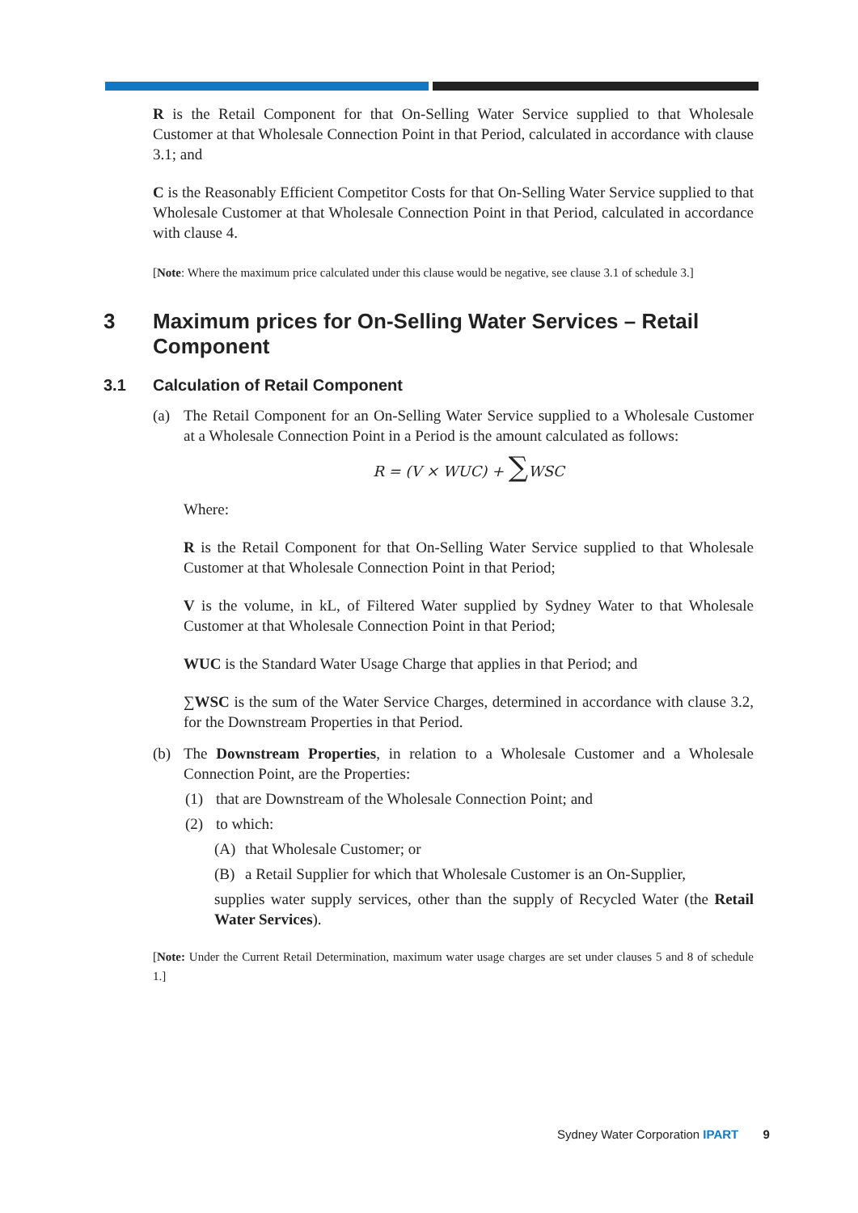R is the Retail Component for that On-Selling Water Service supplied to that Wholesale Customer at that Wholesale Connection Point in that Period, calculated in accordance with clause 3.1; and
C is the Reasonably Efficient Competitor Costs for that On-Selling Water Service supplied to that Wholesale Customer at that Wholesale Connection Point in that Period, calculated in accordance with clause 4.
[Note: Where the maximum price calculated under this clause would be negative, see clause 3.1 of schedule 3.]
3 Maximum prices for On-Selling Water Services – Retail Component
3.1 Calculation of Retail Component
(a) The Retail Component for an On-Selling Water Service supplied to a Wholesale Customer at a Wholesale Connection Point in a Period is the amount calculated as follows:
R = (V × WUC) + ∑WSC
Where:
R is the Retail Component for that On-Selling Water Service supplied to that Wholesale Customer at that Wholesale Connection Point in that Period;
V is the volume, in kL, of Filtered Water supplied by Sydney Water to that Wholesale Customer at that Wholesale Connection Point in that Period;
WUC is the Standard Water Usage Charge that applies in that Period; and
∑WSC is the sum of the Water Service Charges, determined in accordance with clause 3.2, for the Downstream Properties in that Period.
(b) The Downstream Properties, in relation to a Wholesale Customer and a Wholesale Connection Point, are the Properties:
(1) that are Downstream of the Wholesale Connection Point; and
(2) to which:
(A) that Wholesale Customer; or
(B) a Retail Supplier for which that Wholesale Customer is an On-Supplier,
supplies water supply services, other than the supply of Recycled Water (the Retail Water Services).
[Note: Under the Current Retail Determination, maximum water usage charges are set under clauses 5 and 8 of schedule 1.]
Sydney Water Corporation IPART 9